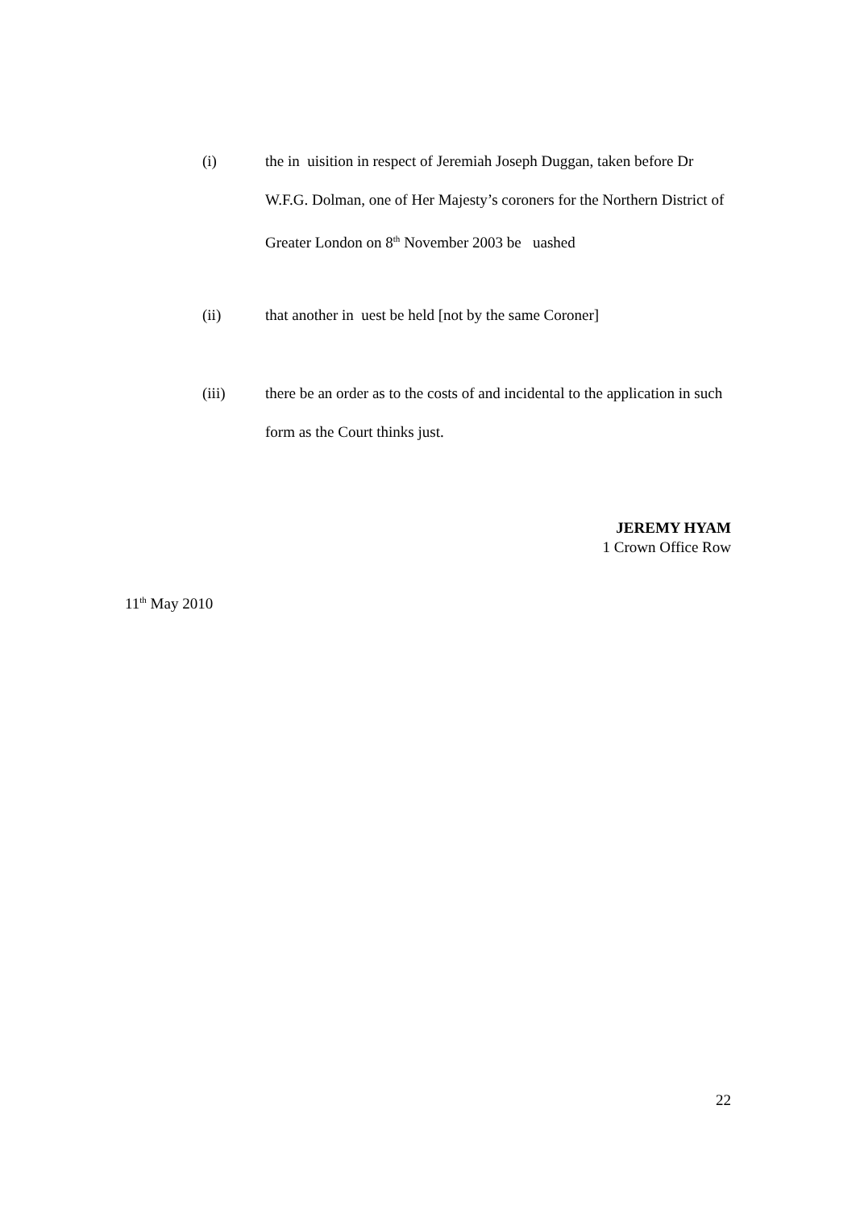(i) the in uisition in respect of Jeremiah Joseph Duggan, taken before Dr W.F.G. Dolman, one of Her Majesty’s coroners for the Northern District of Greater London on 8<sup>th</sup> November 2003 be uashed
(ii) that another in uest be held [not by the same Coroner]
(iii) there be an order as to the costs of and incidental to the application in such form as the Court thinks just.
JEREMY HYAM
1 Crown Office Row
11<sup>th</sup> May 2010
22